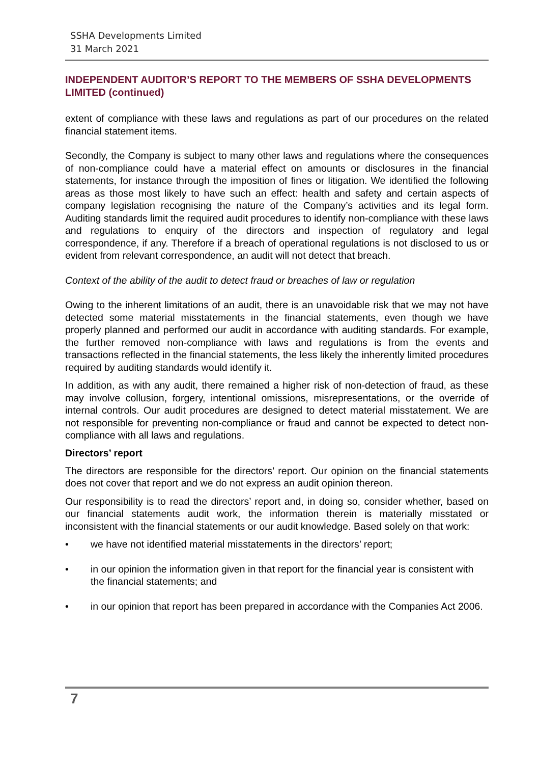SSHA Developments Limited
31 March 2021
INDEPENDENT AUDITOR’S REPORT TO THE MEMBERS OF SSHA DEVELOPMENTS LIMITED (continued)
extent of compliance with these laws and regulations as part of our procedures on the related financial statement items.
Secondly, the Company is subject to many other laws and regulations where the consequences of non-compliance could have a material effect on amounts or disclosures in the financial statements, for instance through the imposition of fines or litigation. We identified the following areas as those most likely to have such an effect: health and safety and certain aspects of company legislation recognising the nature of the Company’s activities and its legal form. Auditing standards limit the required audit procedures to identify non-compliance with these laws and regulations to enquiry of the directors and inspection of regulatory and legal correspondence, if any. Therefore if a breach of operational regulations is not disclosed to us or evident from relevant correspondence, an audit will not detect that breach.
Context of the ability of the audit to detect fraud or breaches of law or regulation
Owing to the inherent limitations of an audit, there is an unavoidable risk that we may not have detected some material misstatements in the financial statements, even though we have properly planned and performed our audit in accordance with auditing standards. For example, the further removed non-compliance with laws and regulations is from the events and transactions reflected in the financial statements, the less likely the inherently limited procedures required by auditing standards would identify it.
In addition, as with any audit, there remained a higher risk of non-detection of fraud, as these may involve collusion, forgery, intentional omissions, misrepresentations, or the override of internal controls. Our audit procedures are designed to detect material misstatement. We are not responsible for preventing non-compliance or fraud and cannot be expected to detect non-compliance with all laws and regulations.
Directors’ report
The directors are responsible for the directors’ report. Our opinion on the financial statements does not cover that report and we do not express an audit opinion thereon.
Our responsibility is to read the directors’ report and, in doing so, consider whether, based on our financial statements audit work, the information therein is materially misstated or inconsistent with the financial statements or our audit knowledge. Based solely on that work:
• we have not identified material misstatements in the directors’ report;
• in our opinion the information given in that report for the financial year is consistent with the financial statements; and
• in our opinion that report has been prepared in accordance with the Companies Act 2006.
7